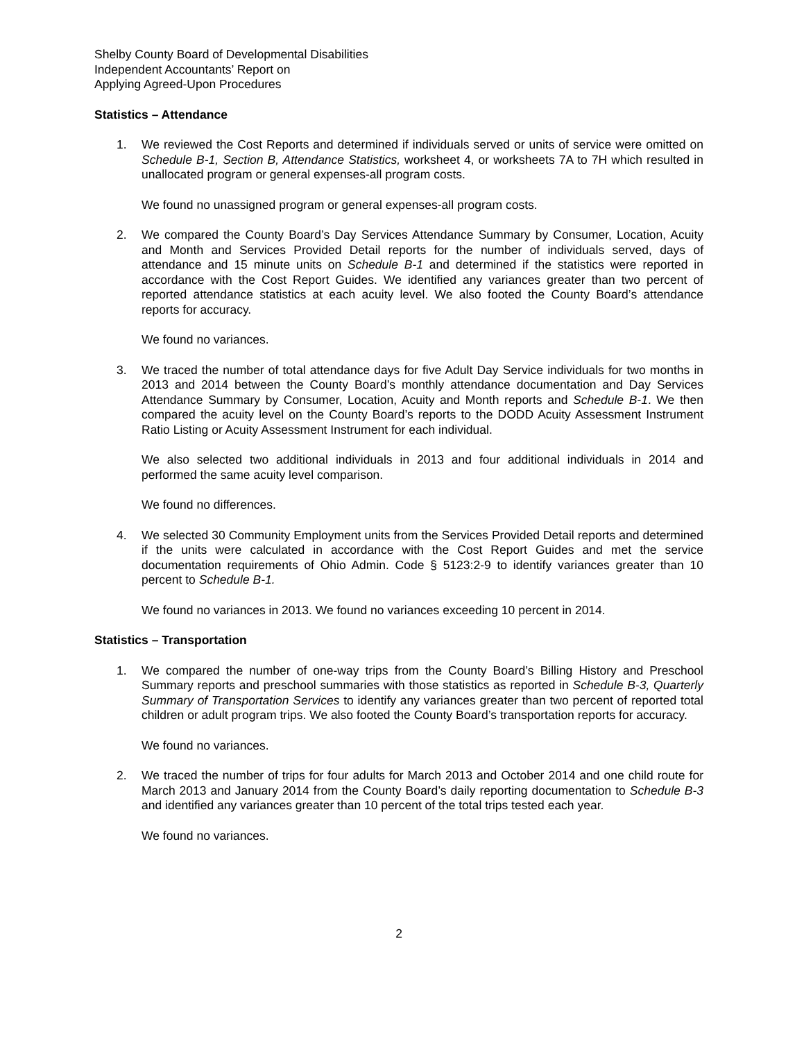Shelby County Board of Developmental Disabilities
Independent Accountants’ Report on
Applying Agreed-Upon Procedures
Statistics – Attendance
1. We reviewed the Cost Reports and determined if individuals served or units of service were omitted on Schedule B-1, Section B, Attendance Statistics, worksheet 4, or worksheets 7A to 7H which resulted in unallocated program or general expenses-all program costs.
We found no unassigned program or general expenses-all program costs.
2. We compared the County Board’s Day Services Attendance Summary by Consumer, Location, Acuity and Month and Services Provided Detail reports for the number of individuals served, days of attendance and 15 minute units on Schedule B-1 and determined if the statistics were reported in accordance with the Cost Report Guides. We identified any variances greater than two percent of reported attendance statistics at each acuity level. We also footed the County Board’s attendance reports for accuracy.
We found no variances.
3. We traced the number of total attendance days for five Adult Day Service individuals for two months in 2013 and 2014 between the County Board’s monthly attendance documentation and Day Services Attendance Summary by Consumer, Location, Acuity and Month reports and Schedule B-1. We then compared the acuity level on the County Board’s reports to the DODD Acuity Assessment Instrument Ratio Listing or Acuity Assessment Instrument for each individual.
We also selected two additional individuals in 2013 and four additional individuals in 2014 and performed the same acuity level comparison.
We found no differences.
4. We selected 30 Community Employment units from the Services Provided Detail reports and determined if the units were calculated in accordance with the Cost Report Guides and met the service documentation requirements of Ohio Admin. Code § 5123:2-9 to identify variances greater than 10 percent to Schedule B-1.
We found no variances in 2013. We found no variances exceeding 10 percent in 2014.
Statistics – Transportation
1. We compared the number of one-way trips from the County Board’s Billing History and Preschool Summary reports and preschool summaries with those statistics as reported in Schedule B-3, Quarterly Summary of Transportation Services to identify any variances greater than two percent of reported total children or adult program trips. We also footed the County Board’s transportation reports for accuracy.
We found no variances.
2. We traced the number of trips for four adults for March 2013 and October 2014 and one child route for March 2013 and January 2014 from the County Board’s daily reporting documentation to Schedule B-3 and identified any variances greater than 10 percent of the total trips tested each year.
We found no variances.
2